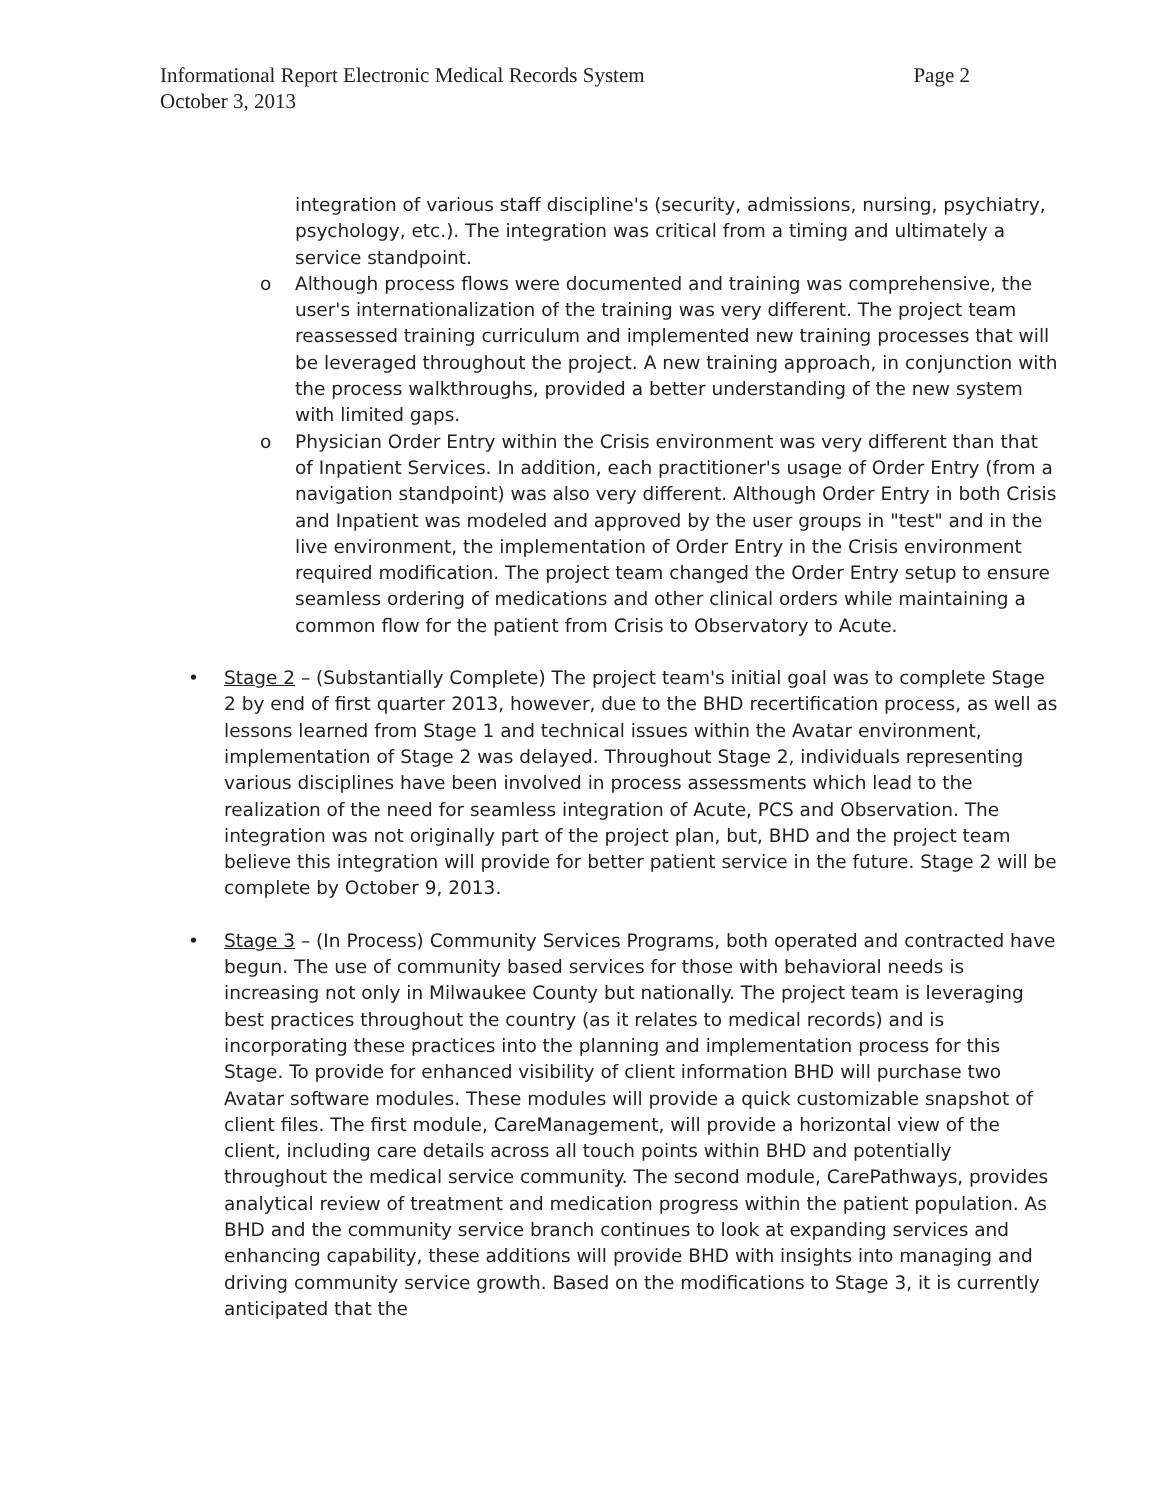Page 2 Informational Report Electronic Medical Records System
October 3, 2013
integration of various staff discipline's (security, admissions, nursing, psychiatry, psychology, etc.). The integration was critical from a timing and ultimately a service standpoint.
o Although process flows were documented and training was comprehensive, the user's internationalization of the training was very different. The project team reassessed training curriculum and implemented new training processes that will be leveraged throughout the project. A new training approach, in conjunction with the process walkthroughs, provided a better understanding of the new system with limited gaps.
o Physician Order Entry within the Crisis environment was very different than that of Inpatient Services. In addition, each practitioner's usage of Order Entry (from a navigation standpoint) was also very different. Although Order Entry in both Crisis and Inpatient was modeled and approved by the user groups in "test" and in the live environment, the implementation of Order Entry in the Crisis environment required modification. The project team changed the Order Entry setup to ensure seamless ordering of medications and other clinical orders while maintaining a common flow for the patient from Crisis to Observatory to Acute.
• Stage 2 – (Substantially Complete) The project team's initial goal was to complete Stage 2 by end of first quarter 2013, however, due to the BHD recertification process, as well as lessons learned from Stage 1 and technical issues within the Avatar environment, implementation of Stage 2 was delayed. Throughout Stage 2, individuals representing various disciplines have been involved in process assessments which lead to the realization of the need for seamless integration of Acute, PCS and Observation. The integration was not originally part of the project plan, but, BHD and the project team believe this integration will provide for better patient service in the future. Stage 2 will be complete by October 9, 2013.
• Stage 3 – (In Process) Community Services Programs, both operated and contracted have begun. The use of community based services for those with behavioral needs is increasing not only in Milwaukee County but nationally. The project team is leveraging best practices throughout the country (as it relates to medical records) and is incorporating these practices into the planning and implementation process for this Stage. To provide for enhanced visibility of client information BHD will purchase two Avatar software modules. These modules will provide a quick customizable snapshot of client files. The first module, CareManagement, will provide a horizontal view of the client, including care details across all touch points within BHD and potentially throughout the medical service community. The second module, CarePathways, provides analytical review of treatment and medication progress within the patient population. As BHD and the community service branch continues to look at expanding services and enhancing capability, these additions will provide BHD with insights into managing and driving community service growth. Based on the modifications to Stage 3, it is currently anticipated that the